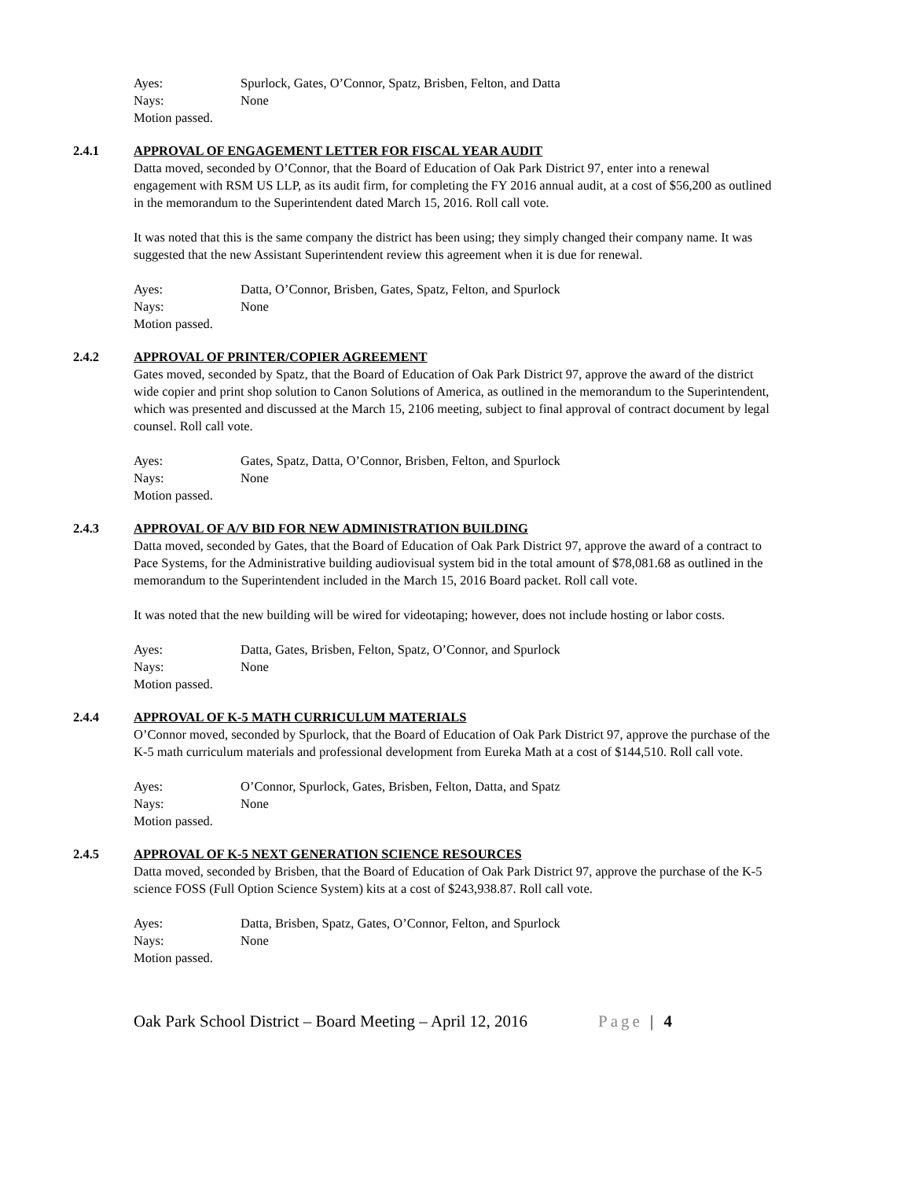Ayes: Spurlock, Gates, O’Connor, Spatz, Brisben, Felton, and Datta
Nays: None
Motion passed.
2.4.1 APPROVAL OF ENGAGEMENT LETTER FOR FISCAL YEAR AUDIT
Datta moved, seconded by O’Connor, that the Board of Education of Oak Park District 97, enter into a renewal engagement with RSM US LLP, as its audit firm, for completing the FY 2016 annual audit, at a cost of $56,200 as outlined in the memorandum to the Superintendent dated March 15, 2016. Roll call vote.
It was noted that this is the same company the district has been using; they simply changed their company name. It was suggested that the new Assistant Superintendent review this agreement when it is due for renewal.
Ayes: Datta, O’Connor, Brisben, Gates, Spatz, Felton, and Spurlock
Nays: None
Motion passed.
2.4.2 APPROVAL OF PRINTER/COPIER AGREEMENT
Gates moved, seconded by Spatz, that the Board of Education of Oak Park District 97, approve the award of the district wide copier and print shop solution to Canon Solutions of America, as outlined in the memorandum to the Superintendent, which was presented and discussed at the March 15, 2106 meeting, subject to final approval of contract document by legal counsel. Roll call vote.
Ayes: Gates, Spatz, Datta, O’Connor, Brisben, Felton, and Spurlock
Nays: None
Motion passed.
2.4.3 APPROVAL OF A/V BID FOR NEW ADMINISTRATION BUILDING
Datta moved, seconded by Gates, that the Board of Education of Oak Park District 97, approve the award of a contract to Pace Systems, for the Administrative building audiovisual system bid in the total amount of $78,081.68 as outlined in the memorandum to the Superintendent included in the March 15, 2016 Board packet. Roll call vote.
It was noted that the new building will be wired for videotaping; however, does not include hosting or labor costs.
Ayes: Datta, Gates, Brisben, Felton, Spatz, O’Connor, and Spurlock
Nays: None
Motion passed.
2.4.4 APPROVAL OF K-5 MATH CURRICULUM MATERIALS
O’Connor moved, seconded by Spurlock, that the Board of Education of Oak Park District 97, approve the purchase of the K-5 math curriculum materials and professional development from Eureka Math at a cost of $144,510. Roll call vote.
Ayes: O’Connor, Spurlock, Gates, Brisben, Felton, Datta, and Spatz
Nays: None
Motion passed.
2.4.5 APPROVAL OF K-5 NEXT GENERATION SCIENCE RESOURCES
Datta moved, seconded by Brisben, that the Board of Education of Oak Park District 97, approve the purchase of the K-5 science FOSS (Full Option Science System) kits at a cost of $243,938.87. Roll call vote.
Ayes: Datta, Brisben, Spatz, Gates, O’Connor, Felton, and Spurlock
Nays: None
Motion passed.
Oak Park School District – Board Meeting – April 12, 2016 Page | 4